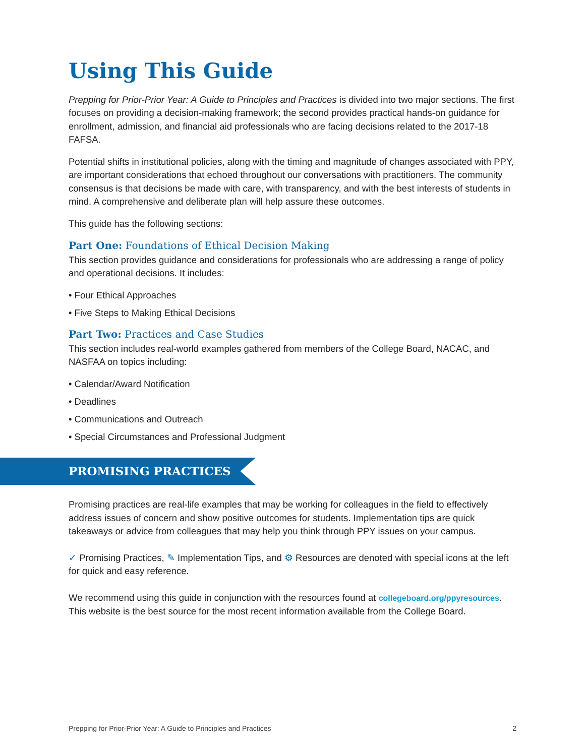Using This Guide
Prepping for Prior-Prior Year: A Guide to Principles and Practices is divided into two major sections. The first focuses on providing a decision-making framework; the second provides practical hands-on guidance for enrollment, admission, and financial aid professionals who are facing decisions related to the 2017-18 FAFSA.
Potential shifts in institutional policies, along with the timing and magnitude of changes associated with PPY, are important considerations that echoed throughout our conversations with practitioners. The community consensus is that decisions be made with care, with transparency, and with the best interests of students in mind. A comprehensive and deliberate plan will help assure these outcomes.
This guide has the following sections:
Part One: Foundations of Ethical Decision Making
This section provides guidance and considerations for professionals who are addressing a range of policy and operational decisions. It includes:
• Four Ethical Approaches
• Five Steps to Making Ethical Decisions
Part Two: Practices and Case Studies
This section includes real-world examples gathered from members of the College Board, NACAC, and NASFAA on topics including:
• Calendar/Award Notification
• Deadlines
• Communications and Outreach
• Special Circumstances and Professional Judgment
PROMISING PRACTICES
Promising practices are real-life examples that may be working for colleagues in the field to effectively address issues of concern and show positive outcomes for students. Implementation tips are quick takeaways or advice from colleagues that may help you think through PPY issues on your campus.
✓ Promising Practices, ✎ Implementation Tips, and ⚙ Resources are denoted with special icons at the left for quick and easy reference.
We recommend using this guide in conjunction with the resources found at collegeboard.org/ppyresources. This website is the best source for the most recent information available from the College Board.
Prepping for Prior-Prior Year: A Guide to Principles and Practices 2